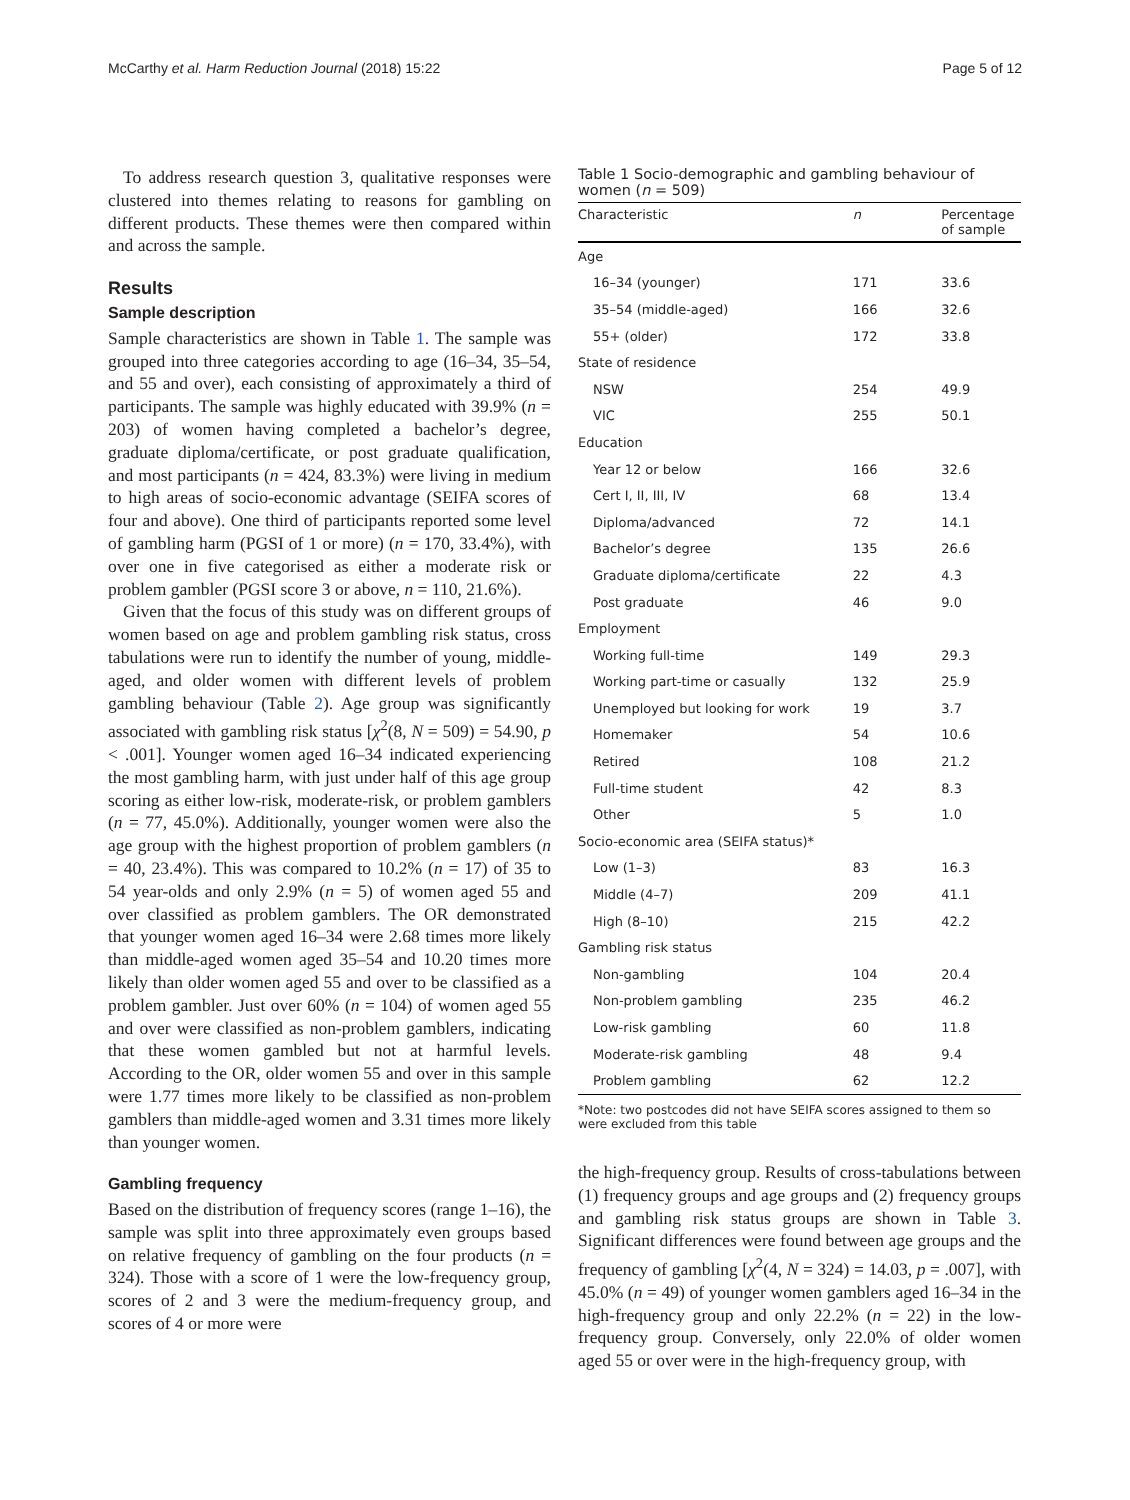McCarthy et al. Harm Reduction Journal (2018) 15:22 Page 5 of 12
To address research question 3, qualitative responses were clustered into themes relating to reasons for gambling on different products. These themes were then compared within and across the sample.
Results
Sample description
Sample characteristics are shown in Table 1. The sample was grouped into three categories according to age (16–34, 35–54, and 55 and over), each consisting of approximately a third of participants. The sample was highly educated with 39.9% (n = 203) of women having completed a bachelor’s degree, graduate diploma/certificate, or post graduate qualification, and most participants (n = 424, 83.3%) were living in medium to high areas of socio-economic advantage (SEIFA scores of four and above). One third of participants reported some level of gambling harm (PGSI of 1 or more) (n = 170, 33.4%), with over one in five categorised as either a moderate risk or problem gambler (PGSI score 3 or above, n = 110, 21.6%).
Given that the focus of this study was on different groups of women based on age and problem gambling risk status, cross tabulations were run to identify the number of young, middle-aged, and older women with different levels of problem gambling behaviour (Table 2). Age group was significantly associated with gambling risk status [χ<sup>2</sup>(8, N = 509) = 54.90, p < .001]. Younger women aged 16–34 indicated experiencing the most gambling harm, with just under half of this age group scoring as either low-risk, moderate-risk, or problem gamblers (n = 77, 45.0%). Additionally, younger women were also the age group with the highest proportion of problem gamblers (n = 40, 23.4%). This was compared to 10.2% (n = 17) of 35 to 54 year-olds and only 2.9% (n = 5) of women aged 55 and over classified as problem gamblers. The OR demonstrated that younger women aged 16–34 were 2.68 times more likely than middle-aged women aged 35–54 and 10.20 times more likely than older women aged 55 and over to be classified as a problem gambler. Just over 60% (n = 104) of women aged 55 and over were classified as non-problem gamblers, indicating that these women gambled but not at harmful levels. According to the OR, older women 55 and over in this sample were 1.77 times more likely to be classified as non-problem gamblers than middle-aged women and 3.31 times more likely than younger women.
Gambling frequency
Based on the distribution of frequency scores (range 1–16), the sample was split into three approximately even groups based on relative frequency of gambling on the four products (n = 324). Those with a score of 1 were the low-frequency group, scores of 2 and 3 were the medium-frequency group, and scores of 4 or more were
Table 1 Socio-demographic and gambling behaviour of women (n = 509)
| Characteristic | n | Percentage of sample |
| --- | --- | --- |
| Age | | |
| 16–34 (younger) | 171 | 33.6 |
| 35–54 (middle-aged) | 166 | 32.6 |
| 55+ (older) | 172 | 33.8 |
| State of residence | | |
| NSW | 254 | 49.9 |
| VIC | 255 | 50.1 |
| Education | | |
| Year 12 or below | 166 | 32.6 |
| Cert I, II, III, IV | 68 | 13.4 |
| Diploma/advanced | 72 | 14.1 |
| Bachelor’s degree | 135 | 26.6 |
| Graduate diploma/certificate | 22 | 4.3 |
| Post graduate | 46 | 9.0 |
| Employment | | |
| Working full-time | 149 | 29.3 |
| Working part-time or casually | 132 | 25.9 |
| Unemployed but looking for work | 19 | 3.7 |
| Homemaker | 54 | 10.6 |
| Retired | 108 | 21.2 |
| Full-time student | 42 | 8.3 |
| Other | 5 | 1.0 |
| Socio-economic area (SEIFA status)* | | |
| Low (1–3) | 83 | 16.3 |
| Middle (4–7) | 209 | 41.1 |
| High (8–10) | 215 | 42.2 |
| Gambling risk status | | |
| Non-gambling | 104 | 20.4 |
| Non-problem gambling | 235 | 46.2 |
| Low-risk gambling | 60 | 11.8 |
| Moderate-risk gambling | 48 | 9.4 |
| Problem gambling | 62 | 12.2 |
*Note: two postcodes did not have SEIFA scores assigned to them so were excluded from this table
the high-frequency group. Results of cross-tabulations between (1) frequency groups and age groups and (2) frequency groups and gambling risk status groups are shown in Table 3. Significant differences were found between age groups and the frequency of gambling [χ<sup>2</sup>(4, N = 324) = 14.03, p = .007], with 45.0% (n = 49) of younger women gamblers aged 16–34 in the high-frequency group and only 22.2% (n = 22) in the low-frequency group. Conversely, only 22.0% of older women aged 55 or over were in the high-frequency group, with